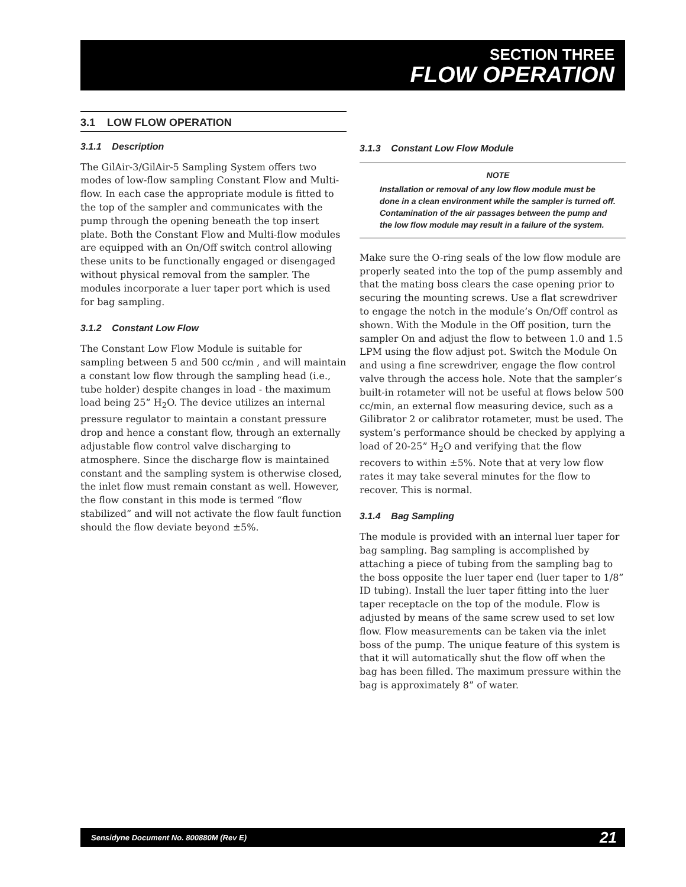SECTION THREE
FLOW OPERATION
3.1 LOW FLOW OPERATION
3.1.1 Description
The GilAir-3/GilAir-5 Sampling System offers two modes of low-flow sampling Constant Flow and Multi-flow. In each case the appropriate module is fitted to the top of the sampler and communicates with the pump through the opening beneath the top insert plate. Both the Constant Flow and Multi-flow modules are equipped with an On/Off switch control allowing these units to be functionally engaged or disengaged without physical removal from the sampler. The modules incorporate a luer taper port which is used for bag sampling.
3.1.2 Constant Low Flow
The Constant Low Flow Module is suitable for sampling between 5 and 500 cc/min , and will maintain a constant low flow through the sampling head (i.e., tube holder) despite changes in load - the maximum load being 25” H<sub>2</sub>O. The device utilizes an internal pressure regulator to maintain a constant pressure drop and hence a constant flow, through an externally adjustable flow control valve discharging to atmosphere. Since the discharge flow is maintained constant and the sampling system is otherwise closed, the inlet flow must remain constant as well. However, the flow constant in this mode is termed “flow stabilized” and will not activate the flow fault function should the flow deviate beyond ±5%.
3.1.3 Constant Low Flow Module
NOTE
Installation or removal of any low flow module must be done in a clean environment while the sampler is turned off. Contamination of the air passages between the pump and the low flow module may result in a failure of the system.
Make sure the O-ring seals of the low flow module are properly seated into the top of the pump assembly and that the mating boss clears the case opening prior to securing the mounting screws. Use a flat screwdriver to engage the notch in the module’s On/Off control as shown. With the Module in the Off position, turn the sampler On and adjust the flow to between 1.0 and 1.5 LPM using the flow adjust pot. Switch the Module On and using a fine screwdriver, engage the flow control valve through the access hole. Note that the sampler’s built-in rotameter will not be useful at flows below 500 cc/min, an external flow measuring device, such as a Gilibrator 2 or calibrator rotameter, must be used. The system’s performance should be checked by applying a load of 20-25” H<sub>2</sub>O and verifying that the flow recovers to within ±5%. Note that at very low flow rates it may take several minutes for the flow to recover. This is normal.
3.1.4 Bag Sampling
The module is provided with an internal luer taper for bag sampling. Bag sampling is accomplished by attaching a piece of tubing from the sampling bag to the boss opposite the luer taper end (luer taper to 1/8” ID tubing). Install the luer taper fitting into the luer taper receptacle on the top of the module. Flow is adjusted by means of the same screw used to set low flow. Flow measurements can be taken via the inlet boss of the pump. The unique feature of this system is that it will automatically shut the flow off when the bag has been filled. The maximum pressure within the bag is approximately 8” of water.
Sensidyne Document No. 800880M (Rev E) 21